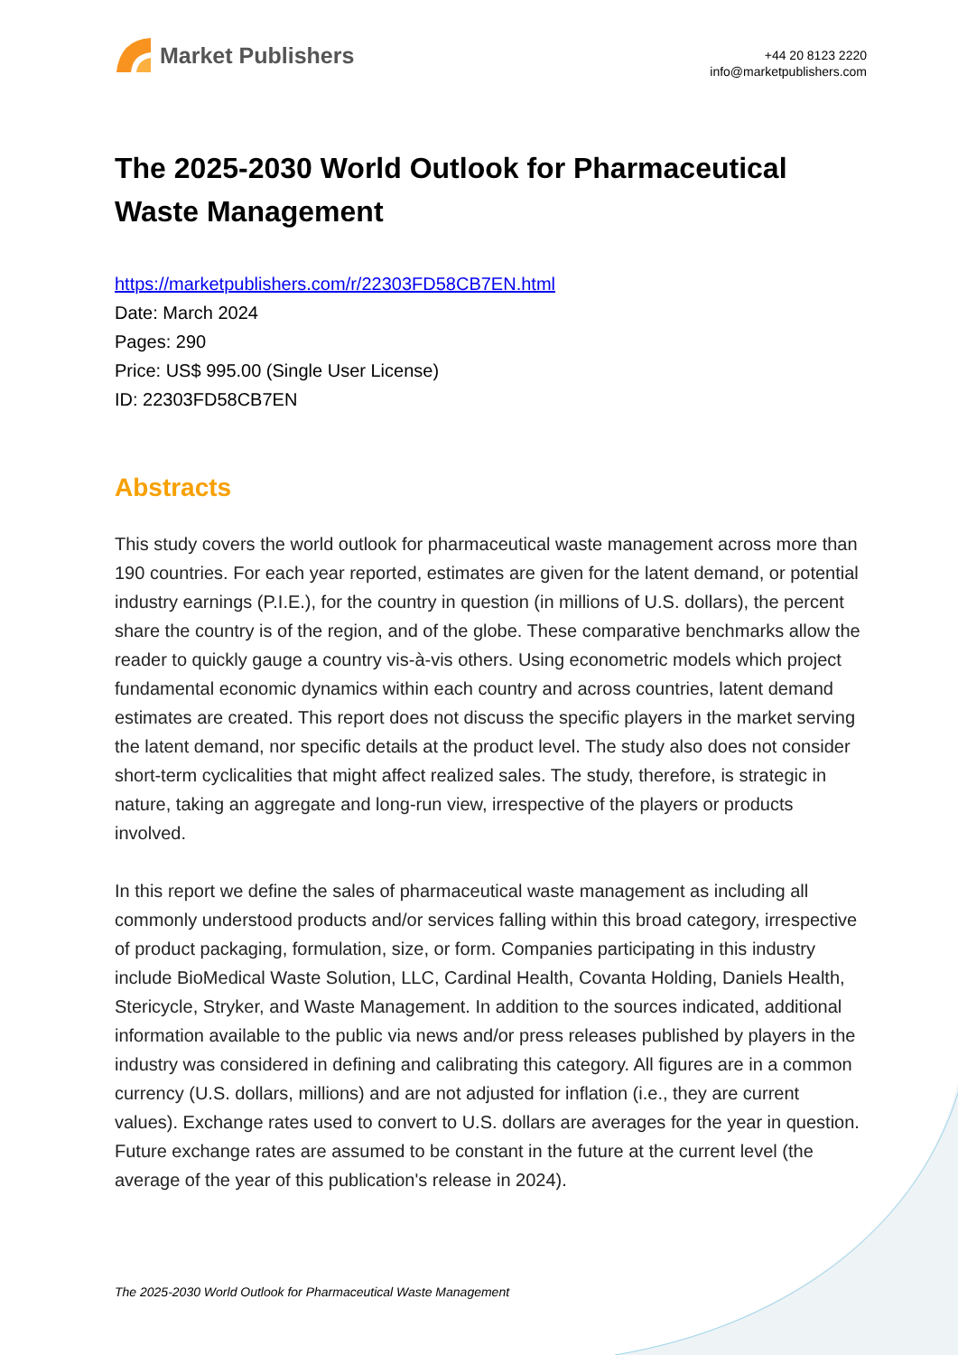Market Publishers
+44 20 8123 2220
info@marketpublishers.com
The 2025-2030 World Outlook for Pharmaceutical Waste Management
https://marketpublishers.com/r/22303FD58CB7EN.html
Date: March 2024
Pages: 290
Price: US$ 995.00 (Single User License)
ID: 22303FD58CB7EN
Abstracts
This study covers the world outlook for pharmaceutical waste management across more than 190 countries. For each year reported, estimates are given for the latent demand, or potential industry earnings (P.I.E.), for the country in question (in millions of U.S. dollars), the percent share the country is of the region, and of the globe. These comparative benchmarks allow the reader to quickly gauge a country vis-à-vis others. Using econometric models which project fundamental economic dynamics within each country and across countries, latent demand estimates are created. This report does not discuss the specific players in the market serving the latent demand, nor specific details at the product level. The study also does not consider short-term cyclicalities that might affect realized sales. The study, therefore, is strategic in nature, taking an aggregate and long-run view, irrespective of the players or products involved.
In this report we define the sales of pharmaceutical waste management as including all commonly understood products and/or services falling within this broad category, irrespective of product packaging, formulation, size, or form. Companies participating in this industry include BioMedical Waste Solution, LLC, Cardinal Health, Covanta Holding, Daniels Health, Stericycle, Stryker, and Waste Management. In addition to the sources indicated, additional information available to the public via news and/or press releases published by players in the industry was considered in defining and calibrating this category. All figures are in a common currency (U.S. dollars, millions) and are not adjusted for inflation (i.e., they are current values). Exchange rates used to convert to U.S. dollars are averages for the year in question. Future exchange rates are assumed to be constant in the future at the current level (the average of the year of this publication's release in 2024).
The 2025-2030 World Outlook for Pharmaceutical Waste Management